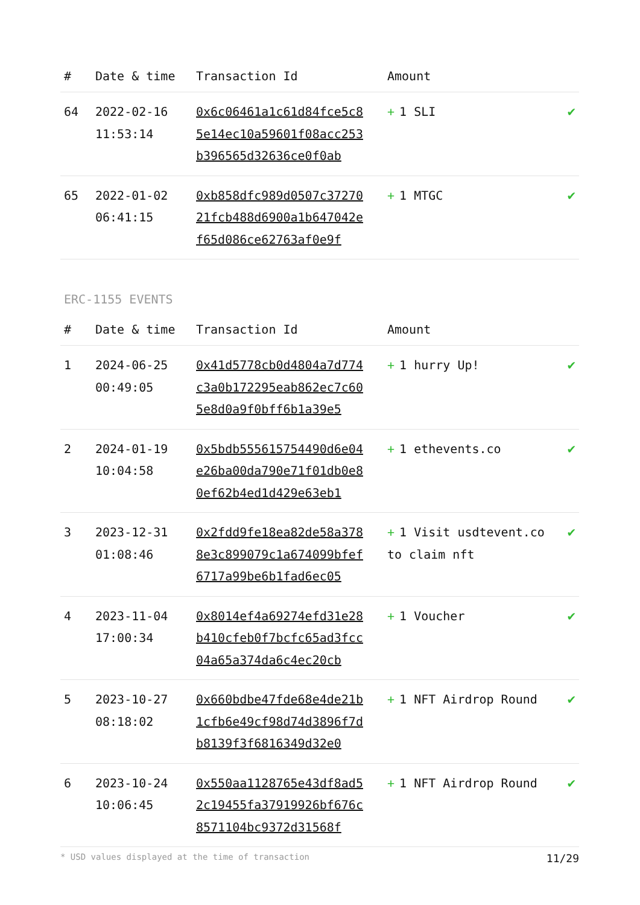| # | Date & time | Transaction Id | Amount | |
| --- | --- | --- | --- | --- |
| 64 | 2022-02-16 11:53:14 | 0x6c06461a1c61d84fce5c85e14ec10a59601f08acc253b396565d32636ce0f0ab | + 1 SLI | ✔ |
| 65 | 2022-01-02 06:41:15 | 0xb858dfc989d0507c3727021fcb488d6900a1b647042ef65d086ce62763af0e9f | + 1 MTGC | ✔ |
ERC-1155 EVENTS
| # | Date & time | Transaction Id | Amount | |
| --- | --- | --- | --- | --- |
| 1 | 2024-06-25 00:49:05 | 0x41d5778cb0d4804a7d774c3a0b172295eab862ec7c605e8d0a9f0bff6b1a39e5 | + 1 hurry Up! | ✔ |
| 2 | 2024-01-19 10:04:58 | 0x5bdb555615754490d6e04e26ba00da790e71f01db0e80ef62b4ed1d429e63eb1 | + 1 ethevents.co | ✔ |
| 3 | 2023-12-31 01:08:46 | 0x2fdd9fe18ea82de58a3788e3c899079c1a674099bfef6717a99be6b1fad6ec05 | + 1 Visit usdtevent.co to claim nft | ✔ |
| 4 | 2023-11-04 17:00:34 | 0x8014ef4a69274efd31e28b410cfeb0f7bcfc65ad3fcc04a65a374da6c4ec20cb | + 1 Voucher | ✔ |
| 5 | 2023-10-27 08:18:02 | 0x660bdbe47fde68e4de21b1cfb6e49cf98d74d3896f7db8139f3f6816349d32e0 | + 1 NFT Airdrop Round | ✔ |
| 6 | 2023-10-24 10:06:45 | 0x550aa1128765e43df8ad52c19455fa37919926bf676c8571104bc9372d31568f | + 1 NFT Airdrop Round | ✔ |
* USD values displayed at the time of transaction 11/29